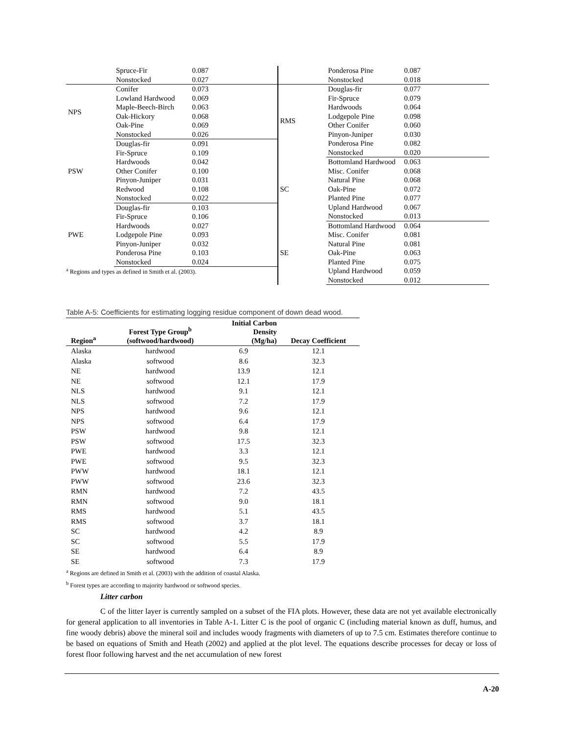| | Spruce-Fir | 0.087 |
| | Nonstocked | 0.027 |
| NPS | Conifer | 0.073 |
| | Lowland Hardwood | 0.069 |
| | Maple-Beech-Birch | 0.063 |
| | Oak-Hickory | 0.068 |
| | Oak-Pine | 0.069 |
| | Nonstocked | 0.026 |
| PSW | Douglas-fir | 0.091 |
| | Fir-Spruce | 0.109 |
| | Hardwoods | 0.042 |
| | Other Conifer | 0.100 |
| | Pinyon-Juniper | 0.031 |
| | Redwood | 0.108 |
| | Nonstocked | 0.022 |
| PWE | Douglas-fir | 0.103 |
| | Fir-Spruce | 0.106 |
| | Hardwoods | 0.027 |
| | Lodgepole Pine | 0.093 |
| | Pinyon-Juniper | 0.032 |
| | Ponderosa Pine | 0.103 |
| | Nonstocked | 0.024 |
<sup>a</sup> Regions and types as defined in Smith et al. (2003).
| | Ponderosa Pine | 0.087 |
| | Nonstocked | 0.018 |
| RMS | Douglas-fir | 0.077 |
| | Fir-Spruce | 0.079 |
| | Hardwoods | 0.064 |
| | Lodgepole Pine | 0.098 |
| | Other Conifer | 0.060 |
| | Pinyon-Juniper | 0.030 |
| | Ponderosa Pine | 0.082 |
| | Nonstocked | 0.020 |
| SC | Bottomland Hardwood | 0.063 |
| | Misc. Conifer | 0.068 |
| | Natural Pine | 0.068 |
| | Oak-Pine | 0.072 |
| | Planted Pine | 0.077 |
| | Upland Hardwood | 0.067 |
| | Nonstocked | 0.013 |
| SE | Bottomland Hardwood | 0.064 |
| | Misc. Conifer | 0.081 |
| | Natural Pine | 0.081 |
| | Oak-Pine | 0.063 |
| | Planted Pine | 0.075 |
| | Upland Hardwood | 0.059 |
| | Nonstocked | 0.012 |
Table A-5: Coefficients for estimating logging residue component of down dead wood.
| Region<sup>a</sup> | Forest Type Group<sup>b</sup> (softwood/hardwood) | Initial Carbon Density (Mg/ha) | Decay Coefficient |
| --- | --- | --- | --- |
| Alaska | hardwood | 6.9 | 12.1 |
| Alaska | softwood | 8.6 | 32.3 |
| NE | hardwood | 13.9 | 12.1 |
| NE | softwood | 12.1 | 17.9 |
| NLS | hardwood | 9.1 | 12.1 |
| NLS | softwood | 7.2 | 17.9 |
| NPS | hardwood | 9.6 | 12.1 |
| NPS | softwood | 6.4 | 17.9 |
| PSW | hardwood | 9.8 | 12.1 |
| PSW | softwood | 17.5 | 32.3 |
| PWE | hardwood | 3.3 | 12.1 |
| PWE | softwood | 9.5 | 32.3 |
| PWW | hardwood | 18.1 | 12.1 |
| PWW | softwood | 23.6 | 32.3 |
| RMN | hardwood | 7.2 | 43.5 |
| RMN | softwood | 9.0 | 18.1 |
| RMS | hardwood | 5.1 | 43.5 |
| RMS | softwood | 3.7 | 18.1 |
| SC | hardwood | 4.2 | 8.9 |
| SC | softwood | 5.5 | 17.9 |
| SE | hardwood | 6.4 | 8.9 |
| SE | softwood | 7.3 | 17.9 |
| <sup>a</sup> Regions are defined in Smith et al. (2003) with the addition of coastal Alaska. <sup>b</sup> Forest types are according to majority hardwood or softwood species. | | | |
Litter carbon
C of the litter layer is currently sampled on a subset of the FIA plots. However, these data are not yet available electronically for general application to all inventories in Table A-1. Litter C is the pool of organic C (including material known as duff, humus, and fine woody debris) above the mineral soil and includes woody fragments with diameters of up to 7.5 cm. Estimates therefore continue to be based on equations of Smith and Heath (2002) and applied at the plot level. The equations describe processes for decay or loss of forest floor following harvest and the net accumulation of new forest
A-20